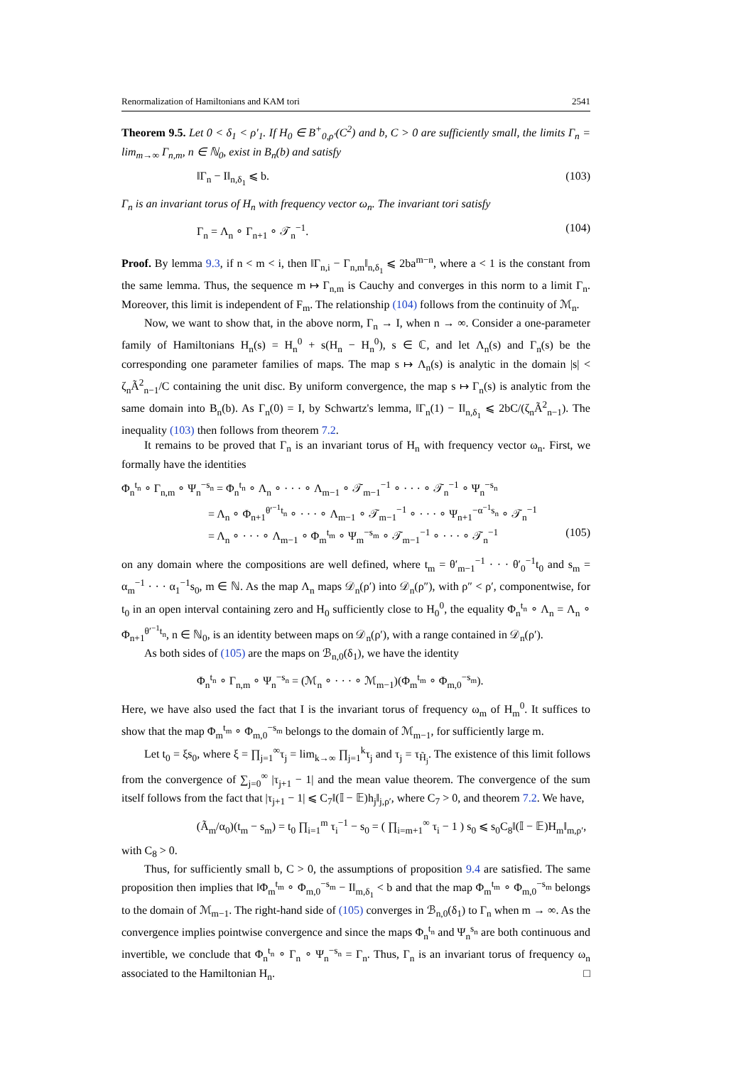Renormalization of Hamiltonians and KAM tori 2541
Theorem 9.5. Let 0 < δ<sub>1</sub> < ρ′<sub>1</sub>. If H<sub>0</sub> ∈ B<sup>+</sup><sub>0,ρ′</sub>(C<sup>2</sup>) and b, C > 0 are sufficiently small, the limits Γ<sub>n</sub> = lim<sub>m→∞</sub> Γ<sub>n,m</sub>, n ∈ ℕ<sub>0</sub>, exist in B<sub>n</sub>(b) and satisfy
‖Γ<sub>n</sub> − I‖<sub>n,δ<sub>1</sub></sub> ⩽ b. (103)
Γ<sub>n</sub> is an invariant torus of H<sub>n</sub> with frequency vector ω<sub>n</sub>. The invariant tori satisfy
Γ<sub>n</sub> = Λ<sub>n</sub> ∘ Γ<sub>n+1</sub> ∘ 𝒯<sub>n</sub><sup>−1</sup>. (104)
Proof. By lemma 9.3, if n < m < i, then ‖Γ<sub>n,i</sub> − Γ<sub>n,m</sub>‖<sub>n,δ<sub>1</sub></sub> ⩽ 2ba<sup>m−n</sup>, where a < 1 is the constant from the same lemma. Thus, the sequence m ↦ Γ<sub>n,m</sub> is Cauchy and converges in this norm to a limit Γ<sub>n</sub>. Moreover, this limit is independent of F<sub>m</sub>. The relationship (104) follows from the continuity of ℳ<sub>n</sub>.
Now, we want to show that, in the above norm, Γ<sub>n</sub> → I, when n → ∞. Consider a one-parameter family of Hamiltonians H<sub>n</sub>(s) = H<sub>n</sub><sup>0</sup> + s(H<sub>n</sub> − H<sub>n</sub><sup>0</sup>), s ∈ ℂ, and let Λ<sub>n</sub>(s) and Γ<sub>n</sub>(s) be the corresponding one parameter families of maps. The map s ↦ Λ<sub>n</sub>(s) is analytic in the domain |s| < ζ<sub>n</sub>Ã<sup>2</sup><sub>n−1</sub>/C containing the unit disc. By uniform convergence, the map s ↦ Γ<sub>n</sub>(s) is analytic from the same domain into B<sub>n</sub>(b). As Γ<sub>n</sub>(0) = I, by Schwartz's lemma, ‖Γ<sub>n</sub>(1) − I‖<sub>n,δ<sub>1</sub></sub> ⩽ 2bC/(ζ<sub>n</sub>Ã<sup>2</sup><sub>n−1</sub>). The inequality (103) then follows from theorem 7.2.
It remains to be proved that Γ<sub>n</sub> is an invariant torus of H<sub>n</sub> with frequency vector ω<sub>n</sub>. First, we formally have the identities
Φ<sub>n</sub><sup>t<sub>n</sub></sup> ∘ Γ<sub>n,m</sub> ∘ Ψ<sub>n</sub><sup>−s<sub>n</sub></sup> = Φ<sub>n</sub><sup>t<sub>n</sub></sup> ∘ Λ<sub>n</sub> ∘ · · · ∘ Λ<sub>m−1</sub> ∘ 𝒯<sub>m−1</sub><sup>−1</sup> ∘ · · · ∘ 𝒯<sub>n</sub><sup>−1</sup> ∘ Ψ<sub>n</sub><sup>−s<sub>n</sub></sup>
= Λ<sub>n</sub> ∘ Φ<sub>n+1</sub><sup>θ′<sup>−1</sup>t<sub>n</sub></sup> ∘ · · · ∘ Λ<sub>m−1</sub> ∘ 𝒯<sub>m−1</sub><sup>−1</sup> ∘ · · · ∘ Ψ<sub>n+1</sub><sup>−α<sup>−1</sup>s<sub>n</sub></sup> ∘ 𝒯<sub>n</sub><sup>−1</sup>
= Λ<sub>n</sub> ∘ · · · ∘ Λ<sub>m−1</sub> ∘ Φ<sub>m</sub><sup>t<sub>m</sub></sup> ∘ Ψ<sub>m</sub><sup>−s<sub>m</sub></sup> ∘ 𝒯<sub>m−1</sub><sup>−1</sup> ∘ · · · ∘ 𝒯<sub>n</sub><sup>−1</sup> (105)
on any domain where the compositions are well defined, where t<sub>m</sub> = θ′<sub>m−1</sub><sup>−1</sup> · · · θ′<sub>0</sub><sup>−1</sup>t<sub>0</sub> and s<sub>m</sub> = α<sub>m</sub><sup>−1</sup> · · · α<sub>1</sub><sup>−1</sup>s<sub>0</sub>, m ∈ ℕ. As the map Λ<sub>n</sub> maps 𝒟<sub>n</sub>(ρ′) into 𝒟<sub>n</sub>(ρ″), with ρ″ < ρ′, componentwise, for t<sub>0</sub> in an open interval containing zero and H<sub>0</sub> sufficiently close to H<sub>0</sub><sup>0</sup>, the equality Φ<sub>n</sub><sup>t<sub>n</sub></sup> ∘ Λ<sub>n</sub> = Λ<sub>n</sub> ∘ Φ<sub>n+1</sub><sup>θ′<sup>−1</sup>t<sub>n</sub></sup>, n ∈ ℕ<sub>0</sub>, is an identity between maps on 𝒟<sub>n</sub>(ρ′), with a range contained in 𝒟<sub>n</sub>(ρ′).
As both sides of (105) are the maps on ℬ<sub>n,0</sub>(δ<sub>1</sub>), we have the identity
Φ<sub>n</sub><sup>t<sub>n</sub></sup> ∘ Γ<sub>n,m</sub> ∘ Ψ<sub>n</sub><sup>−s<sub>n</sub></sup> = (ℳ<sub>n</sub> ∘ · · · ∘ ℳ<sub>m−1</sub>)(Φ<sub>m</sub><sup>t<sub>m</sub></sup> ∘ Φ<sub>m,0</sub><sup>−s<sub>m</sub></sup>).
Here, we have also used the fact that I is the invariant torus of frequency ω<sub>m</sub> of H<sub>m</sub><sup>0</sup>. It suffices to show that the map Φ<sub>m</sub><sup>t<sub>m</sub></sup> ∘ Φ<sub>m,0</sub><sup>−s<sub>m</sub></sup> belongs to the domain of ℳ<sub>m−1</sub>, for sufficiently large m.
Let t<sub>0</sub> = ξs<sub>0</sub>, where ξ = ∏<sub>j=1</sub><sup>∞</sup>τ<sub>j</sub> = lim<sub>k→∞</sub> ∏<sub>j=1</sub><sup>k</sup>τ<sub>j</sub> and τ<sub>j</sub> = τ<sub>H̃<sub>j</sub></sub>. The existence of this limit follows from the convergence of ∑<sub>j=0</sub><sup>∞</sup> |τ<sub>j+1</sub> − 1| and the mean value theorem. The convergence of the sum itself follows from the fact that |τ<sub>j+1</sub> − 1| ⩽ C<sub>7</sub>‖(𝕀 − 𝔼)h<sub>j</sub>‖<sub>j,ρ′</sub>, where C<sub>7</sub> > 0, and theorem 7.2. We have,
(Ã<sub>m</sub>/α<sub>0</sub>)(t<sub>m</sub> − s<sub>m</sub>) = t<sub>0</sub> ∏<sub>i=1</sub><sup>m</sup> τ<sub>i</sub><sup>−1</sup> − s<sub>0</sub> = ( ∏<sub>i=m+1</sub><sup>∞</sup> τ<sub>i</sub> − 1 ) s<sub>0</sub> ⩽ s<sub>0</sub>C<sub>8</sub>‖(𝕀 − 𝔼)H<sub>m</sub>‖<sub>m,ρ′</sub>,
with C<sub>8</sub> > 0.
Thus, for sufficiently small b, C > 0, the assumptions of proposition 9.4 are satisfied. The same proposition then implies that ‖Φ<sub>m</sub><sup>t<sub>m</sub></sup> ∘ Φ<sub>m,0</sub><sup>−s<sub>m</sub></sup> − I‖<sub>m,δ<sub>1</sub></sub> < b and that the map Φ<sub>m</sub><sup>t<sub>m</sub></sup> ∘ Φ<sub>m,0</sub><sup>−s<sub>m</sub></sup> belongs to the domain of ℳ<sub>m−1</sub>. The right-hand side of (105) converges in ℬ<sub>n,0</sub>(δ<sub>1</sub>) to Γ<sub>n</sub> when m → ∞. As the convergence implies pointwise convergence and since the maps Φ<sub>n</sub><sup>t<sub>n</sub></sup> and Ψ<sub>n</sub><sup>s<sub>n</sub></sup> are both continuous and invertible, we conclude that Φ<sub>n</sub><sup>t<sub>n</sub></sup> ∘ Γ<sub>n</sub> ∘ Ψ<sub>n</sub><sup>−s<sub>n</sub></sup> = Γ<sub>n</sub>. Thus, Γ<sub>n</sub> is an invariant torus of frequency ω<sub>n</sub> associated to the Hamiltonian H<sub>n</sub>. □